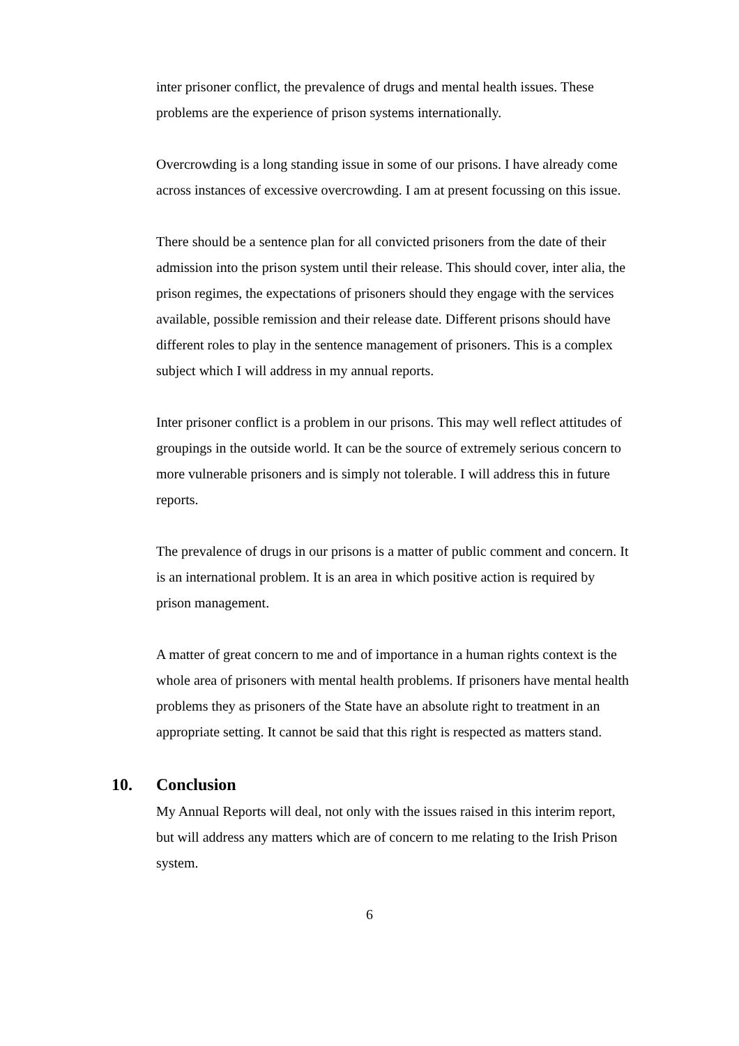inter prisoner conflict, the prevalence of drugs and mental health issues. These problems are the experience of prison systems internationally.
Overcrowding is a long standing issue in some of our prisons. I have already come across instances of excessive overcrowding. I am at present focussing on this issue.
There should be a sentence plan for all convicted prisoners from the date of their admission into the prison system until their release. This should cover, inter alia, the prison regimes, the expectations of prisoners should they engage with the services available, possible remission and their release date. Different prisons should have different roles to play in the sentence management of prisoners. This is a complex subject which I will address in my annual reports.
Inter prisoner conflict is a problem in our prisons. This may well reflect attitudes of groupings in the outside world. It can be the source of extremely serious concern to more vulnerable prisoners and is simply not tolerable. I will address this in future reports.
The prevalence of drugs in our prisons is a matter of public comment and concern. It is an international problem. It is an area in which positive action is required by prison management.
A matter of great concern to me and of importance in a human rights context is the whole area of prisoners with mental health problems. If prisoners have mental health problems they as prisoners of the State have an absolute right to treatment in an appropriate setting. It cannot be said that this right is respected as matters stand.
10. Conclusion
My Annual Reports will deal, not only with the issues raised in this interim report, but will address any matters which are of concern to me relating to the Irish Prison system.
6